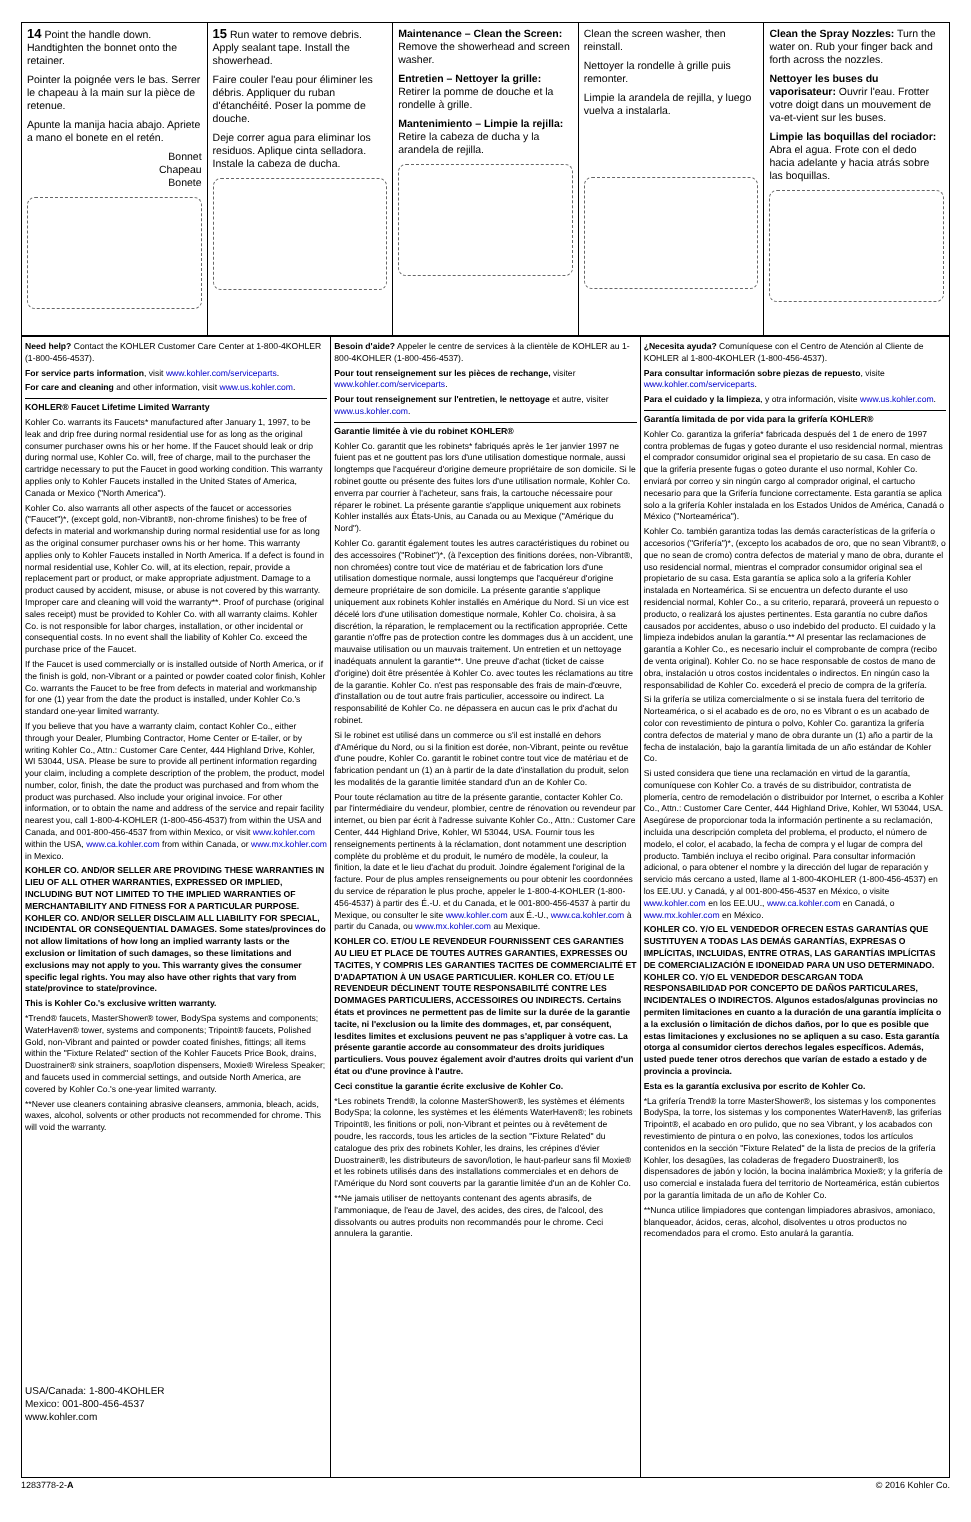14 Point the handle down. Handtighten the bonnet onto the retainer.
Pointer la poignée vers le bas. Serrer le chapeau à la main sur la pièce de retenue.
Apunte la manija hacia abajo. Apriete a mano el bonete en el retén.
Bonnet
Chapeau
Bonete
15 Run water to remove debris. Apply sealant tape. Install the showerhead.
Faire couler l'eau pour éliminer les débris. Appliquer du ruban d'étanchéité. Poser la pomme de douche.
Deje correr agua para eliminar los residuos. Aplique cinta selladora. Instale la cabeza de ducha.
Maintenance – Clean the Screen: Remove the showerhead and screen washer.
Entretien – Nettoyer la grille: Retirer la pomme de douche et la rondelle à grille.
Mantenimiento – Limpie la rejilla: Retire la cabeza de ducha y la arandela de rejilla.
Clean the screen washer, then reinstall.
Nettoyer la rondelle à grille puis remonter.
Limpie la arandela de rejilla, y luego vuelva a instalarla.
Clean the Spray Nozzles: Turn the water on. Rub your finger back and forth across the nozzles.
Nettoyer les buses du vaporisateur: Ouvrir l'eau. Frotter votre doigt dans un mouvement de va-et-vient sur les buses.
Limpie las boquillas del rociador: Abra el agua. Frote con el dedo hacia adelante y hacia atrás sobre las boquillas.
Need help? Contact the KOHLER Customer Care Center at 1-800-4KOHLER (1-800-456-4537).
For service parts information, visit www.kohler.com/serviceparts.
For care and cleaning and other information, visit www.us.kohler.com.
KOHLER® Faucet Lifetime Limited Warranty
Kohler Co. warrants its Faucets* manufactured after January 1, 1997, to be leak and drip free during normal residential use for as long as the original consumer purchaser owns his or her home. If the Faucet should leak or drip during normal use, Kohler Co. will, free of charge, mail to the purchaser the cartridge necessary to put the Faucet in good working condition. This warranty applies only to Kohler Faucets installed in the United States of America, Canada or Mexico ("North America").
Kohler Co. also warrants all other aspects of the faucet or accessories ("Faucet")*, (except gold, non-Vibrant®, non-chrome finishes) to be free of defects in material and workmanship during normal residential use for as long as the original consumer purchaser owns his or her home. This warranty applies only to Kohler Faucets installed in North America. If a defect is found in normal residential use, Kohler Co. will, at its election, repair, provide a replacement part or product, or make appropriate adjustment. Damage to a product caused by accident, misuse, or abuse is not covered by this warranty. Improper care and cleaning will void the warranty**. Proof of purchase (original sales receipt) must be provided to Kohler Co. with all warranty claims. Kohler Co. is not responsible for labor charges, installation, or other incidental or consequential costs. In no event shall the liability of Kohler Co. exceed the purchase price of the Faucet.
If the Faucet is used commercially or is installed outside of North America, or if the finish is gold, non-Vibrant or a painted or powder coated color finish, Kohler Co. warrants the Faucet to be free from defects in material and workmanship for one (1) year from the date the product is installed, under Kohler Co.'s standard one-year limited warranty.
If you believe that you have a warranty claim, contact Kohler Co., either through your Dealer, Plumbing Contractor, Home Center or E-tailer, or by writing Kohler Co., Attn.: Customer Care Center, 444 Highland Drive, Kohler, WI 53044, USA. Please be sure to provide all pertinent information regarding your claim, including a complete description of the problem, the product, model number, color, finish, the date the product was purchased and from whom the product was purchased. Also include your original invoice. For other information, or to obtain the name and address of the service and repair facility nearest you, call 1-800-4-KOHLER (1-800-456-4537) from within the USA and Canada, and 001-800-456-4537 from within Mexico, or visit www.kohler.com within the USA, www.ca.kohler.com from within Canada, or www.mx.kohler.com in Mexico.
KOHLER CO. AND/OR SELLER ARE PROVIDING THESE WARRANTIES IN LIEU OF ALL OTHER WARRANTIES, EXPRESSED OR IMPLIED, INCLUDING BUT NOT LIMITED TO THE IMPLIED WARRANTIES OF MERCHANTABILITY AND FITNESS FOR A PARTICULAR PURPOSE. KOHLER CO. AND/OR SELLER DISCLAIM ALL LIABILITY FOR SPECIAL, INCIDENTAL OR CONSEQUENTIAL DAMAGES. Some states/provinces do not allow limitations of how long an implied warranty lasts or the exclusion or limitation of such damages, so these limitations and exclusions may not apply to you. This warranty gives the consumer specific legal rights. You may also have other rights that vary from state/province to state/province.
This is Kohler Co.'s exclusive written warranty.
*Trend® faucets, MasterShower® tower, BodySpa systems and components; WaterHaven® tower, systems and components; Tripoint® faucets, Polished Gold, non-Vibrant and painted or powder coated finishes, fittings; all items within the "Fixture Related" section of the Kohler Faucets Price Book, drains, Duostrainer® sink strainers, soap/lotion dispensers, Moxie® Wireless Speaker; and faucets used in commercial settings, and outside North America, are covered by Kohler Co.'s one-year limited warranty.
**Never use cleaners containing abrasive cleansers, ammonia, bleach, acids, waxes, alcohol, solvents or other products not recommended for chrome. This will void the warranty.
USA/Canada: 1-800-4KOHLER
Mexico: 001-800-456-4537
www.kohler.com
Besoin d'aide? Appeler le centre de services à la clientèle de KOHLER au 1-800-4KOHLER (1-800-456-4537).
Pour tout renseignement sur les pièces de rechange, visiter www.kohler.com/serviceparts.
Pour tout renseignement sur l'entretien, le nettoyage et autre, visiter www.us.kohler.com.
Garantie limitée à vie du robinet KOHLER®
Kohler Co. garantit que les robinets* fabriqués après le 1er janvier 1997 ne fuient pas et ne gouttent pas lors d'une utilisation domestique normale, aussi longtemps que l'acquéreur d'origine demeure propriétaire de son domicile. Si le robinet goutte ou présente des fuites lors d'une utilisation normale, Kohler Co. enverra par courrier à l'acheteur, sans frais, la cartouche nécessaire pour réparer le robinet. La présente garantie s'applique uniquement aux robinets Kohler installés aux États-Unis, au Canada ou au Mexique ("Amérique du Nord").
Kohler Co. garantit également toutes les autres caractéristiques du robinet ou des accessoires ("Robinet")*, (à l'exception des finitions dorées, non-Vibrant®, non chromées) contre tout vice de matériau et de fabrication lors d'une utilisation domestique normale, aussi longtemps que l'acquéreur d'origine demeure propriétaire de son domicile. La présente garantie s'applique uniquement aux robinets Kohler installés en Amérique du Nord. Si un vice est décelé lors d'une utilisation domestique normale, Kohler Co. choisira, à sa discrétion, la réparation, le remplacement ou la rectification appropriée. Cette garantie n'offre pas de protection contre les dommages dus à un accident, une mauvaise utilisation ou un mauvais traitement. Un entretien et un nettoyage inadéquats annulent la garantie**. Une preuve d'achat (ticket de caisse d'origine) doit être présentée à Kohler Co. avec toutes les réclamations au titre de la garantie. Kohler Co. n'est pas responsable des frais de main-d'œuvre, d'installation ou de tout autre frais particulier, accessoire ou indirect. La responsabilité de Kohler Co. ne dépassera en aucun cas le prix d'achat du robinet.
Si le robinet est utilisé dans un commerce ou s'il est installé en dehors d'Amérique du Nord, ou si la finition est dorée, non-Vibrant, peinte ou revêtue d'une poudre, Kohler Co. garantit le robinet contre tout vice de matériau et de fabrication pendant un (1) an à partir de la date d'installation du produit, selon les modalités de la garantie limitée standard d'un an de Kohler Co.
Pour toute réclamation au titre de la présente garantie, contacter Kohler Co. par l'intermédiaire du vendeur, plombier, centre de rénovation ou revendeur par internet, ou bien par écrit à l'adresse suivante Kohler Co., Attn.: Customer Care Center, 444 Highland Drive, Kohler, WI 53044, USA. Fournir tous les renseignements pertinents à la réclamation, dont notamment une description complète du problème et du produit, le numéro de modèle, la couleur, la finition, la date et le lieu d'achat du produit. Joindre également l'original de la facture. Pour de plus amples renseignements ou pour obtenir les coordonnées du service de réparation le plus proche, appeler le 1-800-4-KOHLER (1-800-456-4537) à partir des É.-U. et du Canada, et le 001-800-456-4537 à partir du Mexique, ou consulter le site www.kohler.com aux É.-U., www.ca.kohler.com à partir du Canada, ou www.mx.kohler.com au Mexique.
KOHLER CO. ET/OU LE REVENDEUR FOURNISSENT CES GARANTIES AU LIEU ET PLACE DE TOUTES AUTRES GARANTIES, EXPRESSES OU TACITES, Y COMPRIS LES GARANTIES TACITES DE COMMERCIALITÉ ET D'ADAPTATION À UN USAGE PARTICULIER. KOHLER CO. ET/OU LE REVENDEUR DÉCLINENT TOUTE RESPONSABILITÉ CONTRE LES DOMMAGES PARTICULIERS, ACCESSOIRES OU INDIRECTS. Certains états et provinces ne permettent pas de limite sur la durée de la garantie tacite, ni l'exclusion ou la limite des dommages, et, par conséquent, lesdites limites et exclusions peuvent ne pas s'appliquer à votre cas. La présente garantie accorde au consommateur des droits juridiques particuliers. Vous pouvez également avoir d'autres droits qui varient d'un état ou d'une province à l'autre.
Ceci constitue la garantie écrite exclusive de Kohler Co.
*Les robinets Trend®, la colonne MasterShower®, les systèmes et éléments BodySpa; la colonne, les systèmes et les éléments WaterHaven®; les robinets Tripoint®, les finitions or poli, non-Vibrant et peintes ou à revêtement de poudre, les raccords, tous les articles de la section "Fixture Related" du catalogue des prix des robinets Kohler, les drains, les crépines d'évier Duostrainer®, les distributeurs de savon/lotion, le haut-parleur sans fil Moxie® et les robinets utilisés dans des installations commerciales et en dehors de l'Amérique du Nord sont couverts par la garantie limitée d'un an de Kohler Co.
**Ne jamais utiliser de nettoyants contenant des agents abrasifs, de l'ammoniaque, de l'eau de Javel, des acides, des cires, de l'alcool, des dissolvants ou autres produits non recommandés pour le chrome. Ceci annulera la garantie.
¿Necesita ayuda? Comuníquese con el Centro de Atención al Cliente de KOHLER al 1-800-4KOHLER (1-800-456-4537).
Para consultar información sobre piezas de repuesto, visite www.kohler.com/serviceparts.
Para el cuidado y la limpieza, y otra información, visite www.us.kohler.com.
Garantía limitada de por vida para la grifería KOHLER®
Kohler Co. garantiza la grifería* fabricada después del 1 de enero de 1997 contra problemas de fugas y goteo durante el uso residencial normal, mientras el comprador consumidor original sea el propietario de su casa. En caso de que la grifería presente fugas o goteo durante el uso normal, Kohler Co. enviará por correo y sin ningún cargo al comprador original, el cartucho necesario para que la Grifería funcione correctamente. Esta garantía se aplica solo a la grifería Kohler instalada en los Estados Unidos de América, Canadá o México ("Norteamérica").
Kohler Co. también garantiza todas las demás características de la grifería o accesorios ("Grifería")*, (excepto los acabados de oro, que no sean Vibrant®, o que no sean de cromo) contra defectos de material y mano de obra, durante el uso residencial normal, mientras el comprador consumidor original sea el propietario de su casa. Esta garantía se aplica solo a la grifería Kohler instalada en Norteamérica. Si se encuentra un defecto durante el uso residencial normal, Kohler Co., a su criterio, reparará, proveerá un repuesto o producto, o realizará los ajustes pertinentes. Esta garantía no cubre daños causados por accidentes, abuso o uso indebido del producto. El cuidado y la limpieza indebidos anulan la garantía.** Al presentar las reclamaciones de garantía a Kohler Co., es necesario incluir el comprobante de compra (recibo de venta original). Kohler Co. no se hace responsable de costos de mano de obra, instalación u otros costos incidentales o indirectos. En ningún caso la responsabilidad de Kohler Co. excederá el precio de compra de la grifería.
Si la grifería se utiliza comercialmente o si se instala fuera del territorio de Norteamérica, o si el acabado es de oro, no es Vibrant o es un acabado de color con revestimiento de pintura o polvo, Kohler Co. garantiza la grifería contra defectos de material y mano de obra durante un (1) año a partir de la fecha de instalación, bajo la garantía limitada de un año estándar de Kohler Co.
Si usted considera que tiene una reclamación en virtud de la garantía, comuníquese con Kohler Co. a través de su distribuidor, contratista de plomería, centro de remodelación o distribuidor por Internet, o escriba a Kohler Co., Attn.: Customer Care Center, 444 Highland Drive, Kohler, WI 53044, USA. Asegúrese de proporcionar toda la información pertinente a su reclamación, incluida una descripción completa del problema, el producto, el número de modelo, el color, el acabado, la fecha de compra y el lugar de compra del producto. También incluya el recibo original. Para consultar información adicional, o para obtener el nombre y la dirección del lugar de reparación y servicio más cercano a usted, llame al 1-800-4KOHLER (1-800-456-4537) en los EE.UU. y Canadá, y al 001-800-456-4537 en México, o visite www.kohler.com en los EE.UU., www.ca.kohler.com en Canadá, o www.mx.kohler.com en México.
KOHLER CO. Y/O EL VENDEDOR OFRECEN ESTAS GARANTÍAS QUE SUSTITUYEN A TODAS LAS DEMÁS GARANTÍAS, EXPRESAS O IMPLÍCITAS, INCLUIDAS, ENTRE OTRAS, LAS GARANTÍAS IMPLÍCITAS DE COMERCIALIZACIÓN E IDONEIDAD PARA UN USO DETERMINADO. KOHLER CO. Y/O EL VENDEDOR DESCARGAN TODA RESPONSABILIDAD POR CONCEPTO DE DAÑOS PARTICULARES, INCIDENTALES O INDIRECTOS. Algunos estados/algunas provincias no permiten limitaciones en cuanto a la duración de una garantía implícita o a la exclusión o limitación de dichos daños, por lo que es posible que estas limitaciones y exclusiones no se apliquen a su caso. Esta garantía otorga al consumidor ciertos derechos legales específicos. Además, usted puede tener otros derechos que varían de estado a estado y de provincia a provincia.
Esta es la garantía exclusiva por escrito de Kohler Co.
*La grifería Trend® la torre MasterShower®, los sistemas y los componentes BodySpa, la torre, los sistemas y los componentes WaterHaven®, las griferías Tripoint®, el acabado en oro pulido, que no sea Vibrant, y los acabados con revestimiento de pintura o en polvo, las conexiones, todos los artículos contenidos en la sección "Fixture Related" de la lista de precios de la grifería Kohler, los desagües, las coladeras de fregadero Duostrainer®, los dispensadores de jabón y loción, la bocina inalámbrica Moxie®; y la grifería de uso comercial e instalada fuera del territorio de Norteamérica, están cubiertos por la garantía limitada de un año de Kohler Co.
**Nunca utilice limpiadores que contengan limpiadores abrasivos, amoniaco, blanqueador, ácidos, ceras, alcohol, disolventes u otros productos no recomendados para el cromo. Esto anulará la garantía.
1283778-2-A © 2016 Kohler Co.